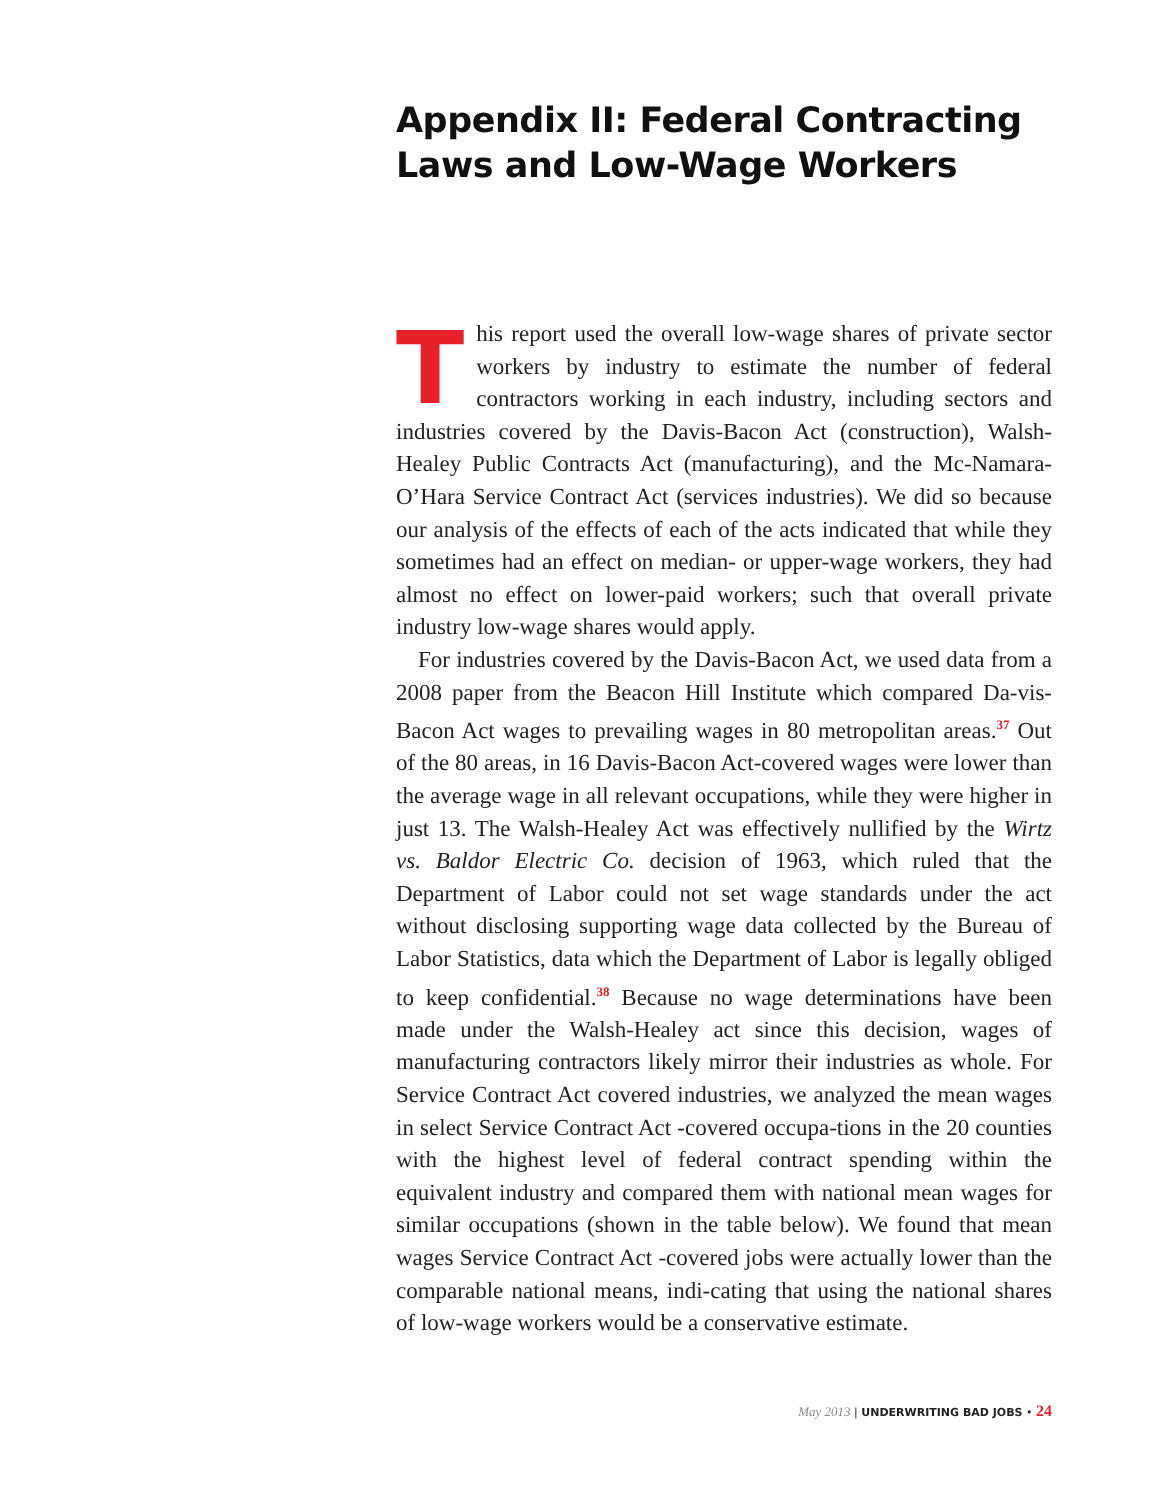Appendix II: Federal Contracting Laws and Low-Wage Workers
This report used the overall low-wage shares of private sector workers by industry to estimate the number of federal contractors working in each industry, including sectors and industries covered by the Davis-Bacon Act (construction), Walsh-Healey Public Contracts Act (manufacturing), and the Mc-Namara-O’Hara Service Contract Act (services industries). We did so because our analysis of the effects of each of the acts indicated that while they sometimes had an effect on median- or upper-wage workers, they had almost no effect on lower-paid workers; such that overall private industry low-wage shares would apply.
For industries covered by the Davis-Bacon Act, we used data from a 2008 paper from the Beacon Hill Institute which compared Da-vis-Bacon Act wages to prevailing wages in 80 metropolitan areas.<sup>37</sup> Out of the 80 areas, in 16 Davis-Bacon Act-covered wages were lower than the average wage in all relevant occupations, while they were higher in just 13. The Walsh-Healey Act was effectively nullified by the Wirtz vs. Baldor Electric Co. decision of 1963, which ruled that the Department of Labor could not set wage standards under the act without disclosing supporting wage data collected by the Bureau of Labor Statistics, data which the Department of Labor is legally obliged to keep confidential.<sup>38</sup> Because no wage determinations have been made under the Walsh-Healey act since this decision, wages of manufacturing contractors likely mirror their industries as whole. For Service Contract Act covered industries, we analyzed the mean wages in select Service Contract Act -covered occupa-tions in the 20 counties with the highest level of federal contract spending within the equivalent industry and compared them with national mean wages for similar occupations (shown in the table below). We found that mean wages Service Contract Act -covered jobs were actually lower than the comparable national means, indi-cating that using the national shares of low-wage workers would be a conservative estimate.
May 2013 | UNDERWRITING BAD JOBS • 24